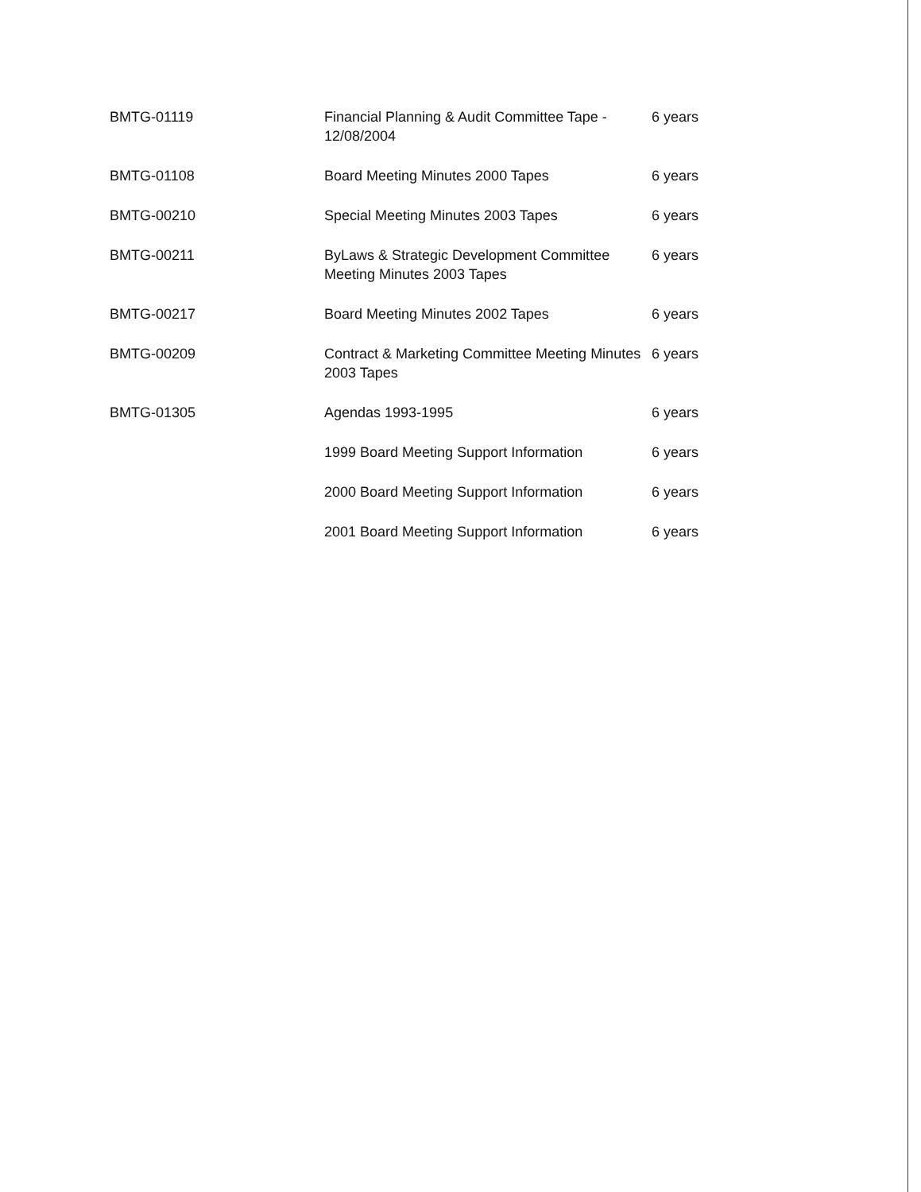| BMTG-01119 | Financial Planning & Audit Committee Tape - 12/08/2004 | 6 years |
| BMTG-01108 | Board Meeting Minutes 2000 Tapes | 6 years |
| BMTG-00210 | Special Meeting Minutes 2003 Tapes | 6 years |
| BMTG-00211 | ByLaws & Strategic Development Committee Meeting Minutes 2003 Tapes | 6 years |
| BMTG-00217 | Board Meeting Minutes 2002 Tapes | 6 years |
| BMTG-00209 | Contract & Marketing Committee Meeting Minutes 2003 Tapes | 6 years |
| BMTG-01305 | Agendas 1993-1995 | 6 years |
| | 1999 Board Meeting Support Information | 6 years |
| | 2000 Board Meeting Support Information | 6 years |
| | 2001 Board Meeting Support Information | 6 years |